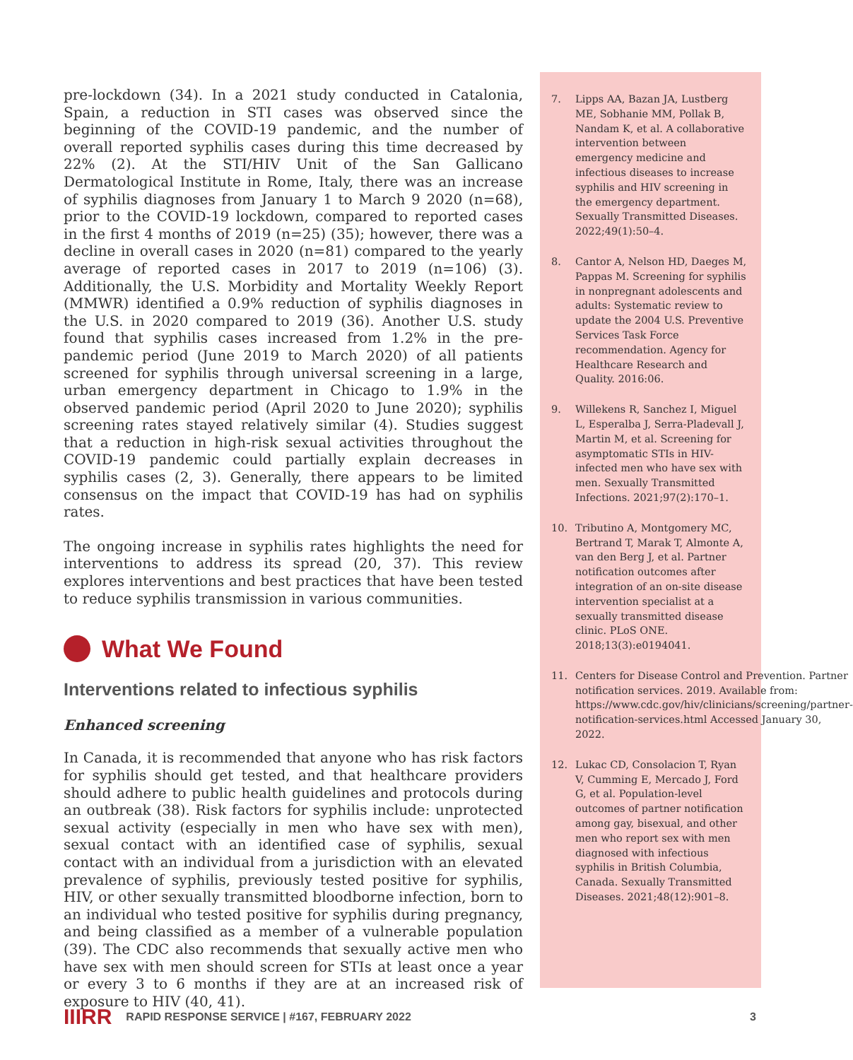pre-lockdown (34). In a 2021 study conducted in Catalonia, Spain, a reduction in STI cases was observed since the beginning of the COVID-19 pandemic, and the number of overall reported syphilis cases during this time decreased by 22% (2). At the STI/HIV Unit of the San Gallicano Dermatological Institute in Rome, Italy, there was an increase of syphilis diagnoses from January 1 to March 9 2020 (n=68), prior to the COVID-19 lockdown, compared to reported cases in the first 4 months of 2019 (n=25) (35); however, there was a decline in overall cases in 2020 (n=81) compared to the yearly average of reported cases in 2017 to 2019 (n=106) (3). Additionally, the U.S. Morbidity and Mortality Weekly Report (MMWR) identified a 0.9% reduction of syphilis diagnoses in the U.S. in 2020 compared to 2019 (36). Another U.S. study found that syphilis cases increased from 1.2% in the pre-pandemic period (June 2019 to March 2020) of all patients screened for syphilis through universal screening in a large, urban emergency department in Chicago to 1.9% in the observed pandemic period (April 2020 to June 2020); syphilis screening rates stayed relatively similar (4). Studies suggest that a reduction in high-risk sexual activities throughout the COVID-19 pandemic could partially explain decreases in syphilis cases (2, 3). Generally, there appears to be limited consensus on the impact that COVID-19 has had on syphilis rates.
The ongoing increase in syphilis rates highlights the need for interventions to address its spread (20, 37). This review explores interventions and best practices that have been tested to reduce syphilis transmission in various communities.
What We Found
Interventions related to infectious syphilis
Enhanced screening
In Canada, it is recommended that anyone who has risk factors for syphilis should get tested, and that healthcare providers should adhere to public health guidelines and protocols during an outbreak (38). Risk factors for syphilis include: unprotected sexual activity (especially in men who have sex with men), sexual contact with an identified case of syphilis, sexual contact with an individual from a jurisdiction with an elevated prevalence of syphilis, previously tested positive for syphilis, HIV, or other sexually transmitted bloodborne infection, born to an individual who tested positive for syphilis during pregnancy, and being classified as a member of a vulnerable population (39). The CDC also recommends that sexually active men who have sex with men should screen for STIs at least once a year or every 3 to 6 months if they are at an increased risk of exposure to HIV (40, 41).
7. Lipps AA, Bazan JA, Lustberg ME, Sobhanie MM, Pollak B, Nandam K, et al. A collaborative intervention between emergency medicine and infectious diseases to increase syphilis and HIV screening in the emergency department. Sexually Transmitted Diseases. 2022;49(1):50–4.
8. Cantor A, Nelson HD, Daeges M, Pappas M. Screening for syphilis in nonpregnant adolescents and adults: Systematic review to update the 2004 U.S. Preventive Services Task Force recommendation. Agency for Healthcare Research and Quality. 2016:06.
9. Willekens R, Sanchez I, Miguel L, Esperalba J, Serra-Pladevall J, Martin M, et al. Screening for asymptomatic STIs in HIV-infected men who have sex with men. Sexually Transmitted Infections. 2021;97(2):170–1.
10. Tributino A, Montgomery MC, Bertrand T, Marak T, Almonte A, van den Berg J, et al. Partner notification outcomes after integration of an on-site disease intervention specialist at a sexually transmitted disease clinic. PLoS ONE. 2018;13(3):e0194041.
11. Centers for Disease Control and Prevention. Partner notification services. 2019. Available from: https://www.cdc.gov/hiv/clinicians/screening/partner-notification-services.html Accessed January 30, 2022.
12. Lukac CD, Consolacion T, Ryan V, Cumming E, Mercado J, Ford G, et al. Population-level outcomes of partner notification among gay, bisexual, and other men who report sex with men diagnosed with infectious syphilis in British Columbia, Canada. Sexually Transmitted Diseases. 2021;48(12):901–8.
IIIRR RAPID RESPONSE SERVICE | #167, FEBRUARY 2022 3